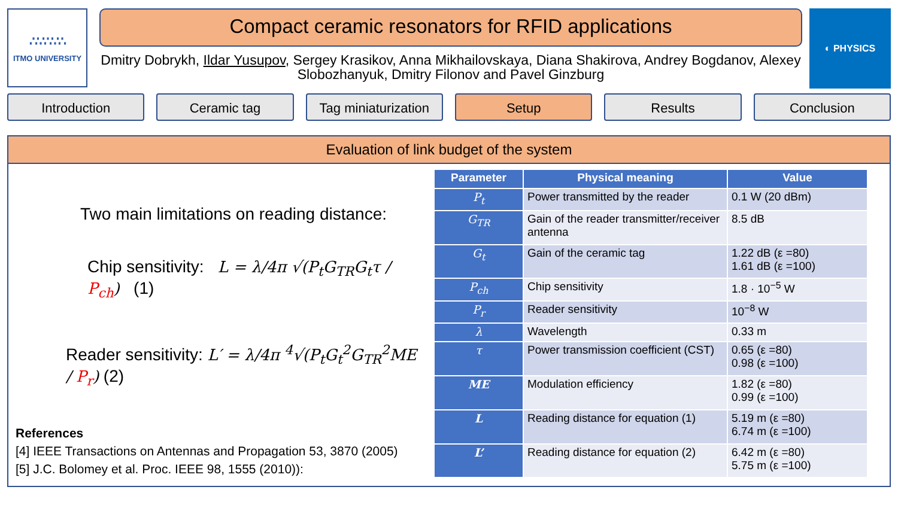∴∵∴∵∴
ITMO UNIVERSITY
Compact ceramic resonators for RFID applications
Dmitry Dobrykh, Ildar Yusupov, Sergey Krasikov, Anna Mikhailovskaya, Diana Shakirova, Andrey Bogdanov, Alexey Slobozhanyuk, Dmitry Filonov and Pavel Ginzburg
◐ PHYSICS
Introduction Ceramic tag Tag miniaturization Setup Results Conclusion
Evaluation of link budget of the system
Two main limitations on reading distance:
Chip sensitivity: L = λ/4π √(P<sub>t</sub>G<sub>TR</sub>G<sub>t</sub>τ / P<sub>ch</sub>) (1)
Reader sensitivity: L′ = λ/4π <sup>4</sup>√(P<sub>t</sub>G<sub>t</sub><sup>2</sup>G<sub>TR</sub><sup>2</sup>ME / P<sub>r</sub>) (2)
References
[4] IEEE Transactions on Antennas and Propagation 53, 3870 (2005)
[5] J.C. Bolomey et al. Proc. IEEE 98, 1555 (2010)):
| Parameter | Physical meaning | Value |
| --- | --- | --- |
| P<sub>t</sub> | Power transmitted by the reader | 0.1 W (20 dBm) |
| G<sub>TR</sub> | Gain of the reader transmitter/receiver antenna | 8.5 dB |
| G<sub>t</sub> | Gain of the ceramic tag | 1.22 dB (ε =80) 1.61 dB (ε =100) |
| P<sub>ch</sub> | Chip sensitivity | 1.8 · 10<sup>−5</sup> W |
| P<sub>r</sub> | Reader sensitivity | 10<sup>−8</sup> W |
| λ | Wavelength | 0.33 m |
| τ | Power transmission coefficient (CST) | 0.65 (ε =80) 0.98 (ε =100) |
| ME | Modulation efficiency | 1.82 (ε =80) 0.99 (ε =100) |
| L | Reading distance for equation (1) | 5.19 m (ε =80) 6.74 m (ε =100) |
| L’ | Reading distance for equation (2) | 6.42 m (ε =80) 5.75 m (ε =100) |